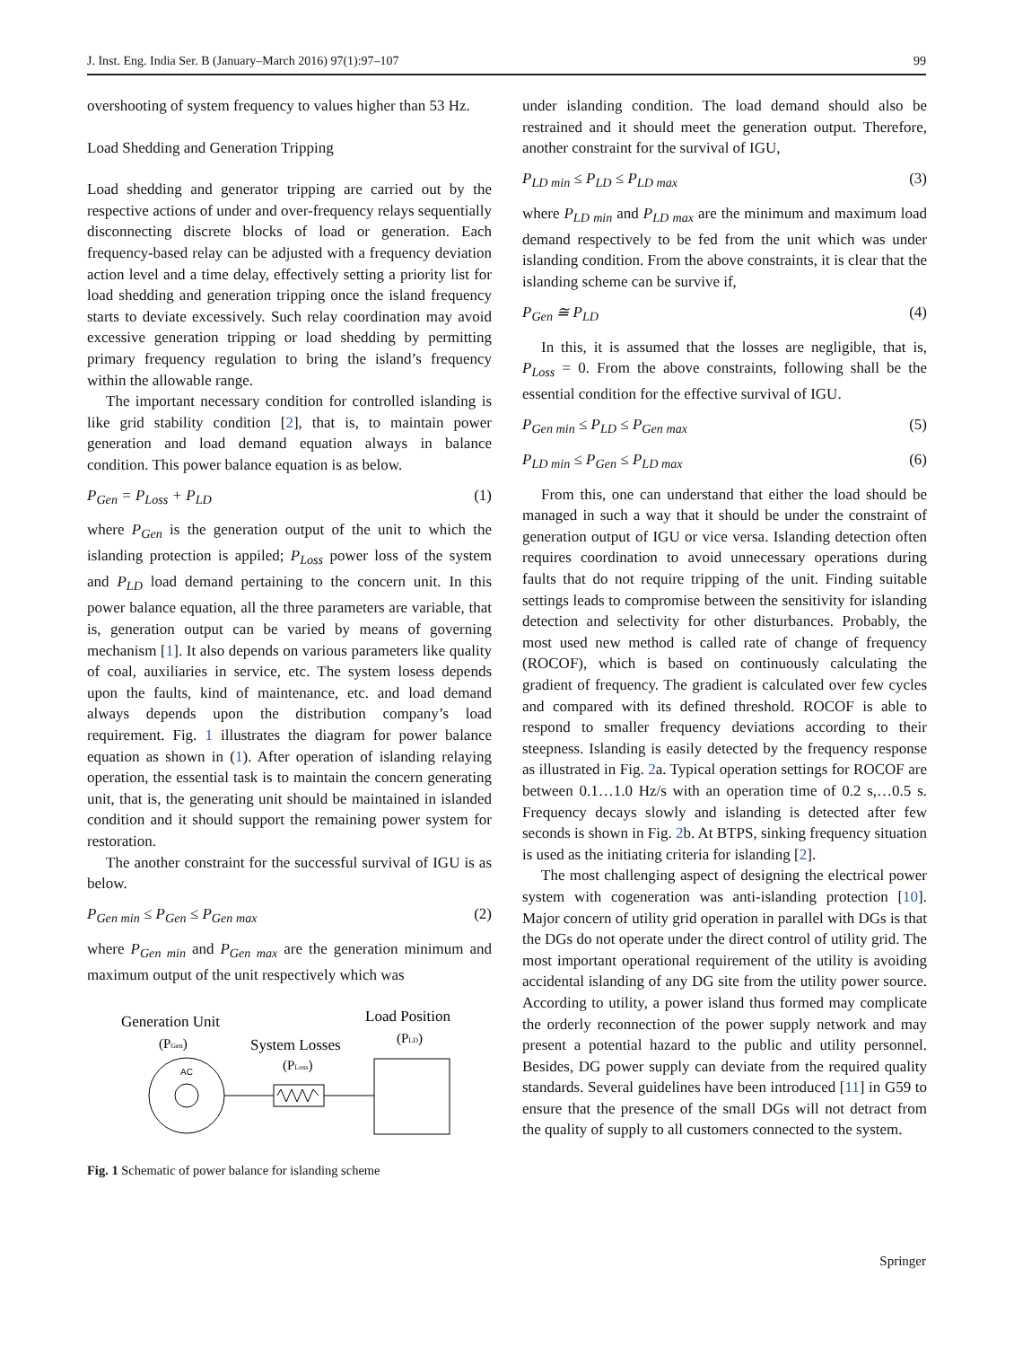J. Inst. Eng. India Ser. B (January–March 2016) 97(1):97–107 99
overshooting of system frequency to values higher than 53 Hz.
Load Shedding and Generation Tripping
Load shedding and generator tripping are carried out by the respective actions of under and over-frequency relays sequentially disconnecting discrete blocks of load or generation. Each frequency-based relay can be adjusted with a frequency deviation action level and a time delay, effectively setting a priority list for load shedding and generation tripping once the island frequency starts to deviate excessively. Such relay coordination may avoid excessive generation tripping or load shedding by permitting primary frequency regulation to bring the island’s frequency within the allowable range.
The important necessary condition for controlled islanding is like grid stability condition [2], that is, to maintain power generation and load demand equation always in balance condition. This power balance equation is as below.
P<sub>Gen</sub> = P<sub>Loss</sub> + P<sub>LD</sub> (1)
where P<sub>Gen</sub> is the generation output of the unit to which the islanding protection is appiled; P<sub>Loss</sub> power loss of the system and P<sub>LD</sub> load demand pertaining to the concern unit. In this power balance equation, all the three parameters are variable, that is, generation output can be varied by means of governing mechanism [1]. It also depends on various parameters like quality of coal, auxiliaries in service, etc. The system losess depends upon the faults, kind of maintenance, etc. and load demand always depends upon the distribution company’s load requirement. Fig. 1 illustrates the diagram for power balance equation as shown in (1). After operation of islanding relaying operation, the essential task is to maintain the concern generating unit, that is, the generating unit should be maintained in islanded condition and it should support the remaining power system for restoration.
The another constraint for the successful survival of IGU is as below.
P<sub>Gen min</sub> ≤ P<sub>Gen</sub> ≤ P<sub>Gen max</sub> (2)
where P<sub>Gen min</sub> and P<sub>Gen max</sub> are the generation minimum and maximum output of the unit respectively which was
Generation Unit
(PGen)
System Losses
(PLoss)
Load Position
(PLD)
AC
Fig. 1 Schematic of power balance for islanding scheme
under islanding condition. The load demand should also be restrained and it should meet the generation output. Therefore, another constraint for the survival of IGU,
P<sub>LD min</sub> ≤ P<sub>LD</sub> ≤ P<sub>LD max</sub> (3)
where P<sub>LD min</sub> and P<sub>LD max</sub> are the minimum and maximum load demand respectively to be fed from the unit which was under islanding condition. From the above constraints, it is clear that the islanding scheme can be survive if,
P<sub>Gen</sub> ≅ P<sub>LD</sub> (4)
In this, it is assumed that the losses are negligible, that is, P<sub>Loss</sub> = 0. From the above constraints, following shall be the essential condition for the effective survival of IGU.
P<sub>Gen min</sub> ≤ P<sub>LD</sub> ≤ P<sub>Gen max</sub> (5)
P<sub>LD min</sub> ≤ P<sub>Gen</sub> ≤ P<sub>LD max</sub> (6)
From this, one can understand that either the load should be managed in such a way that it should be under the constraint of generation output of IGU or vice versa. Islanding detection often requires coordination to avoid unnecessary operations during faults that do not require tripping of the unit. Finding suitable settings leads to compromise between the sensitivity for islanding detection and selectivity for other disturbances. Probably, the most used new method is called rate of change of frequency (ROCOF), which is based on continuously calculating the gradient of frequency. The gradient is calculated over few cycles and compared with its defined threshold. ROCOF is able to respond to smaller frequency deviations according to their steepness. Islanding is easily detected by the frequency response as illustrated in Fig. 2a. Typical operation settings for ROCOF are between 0.1…1.0 Hz/s with an operation time of 0.2 s,…0.5 s. Frequency decays slowly and islanding is detected after few seconds is shown in Fig. 2b. At BTPS, sinking frequency situation is used as the initiating criteria for islanding [2].
The most challenging aspect of designing the electrical power system with cogeneration was anti-islanding protection [10]. Major concern of utility grid operation in parallel with DGs is that the DGs do not operate under the direct control of utility grid. The most important operational requirement of the utility is avoiding accidental islanding of any DG site from the utility power source. According to utility, a power island thus formed may complicate the orderly reconnection of the power supply network and may present a potential hazard to the public and utility personnel. Besides, DG power supply can deviate from the required quality standards. Several guidelines have been introduced [11] in G59 to ensure that the presence of the small DGs will not detract from the quality of supply to all customers connected to the system.
Springer